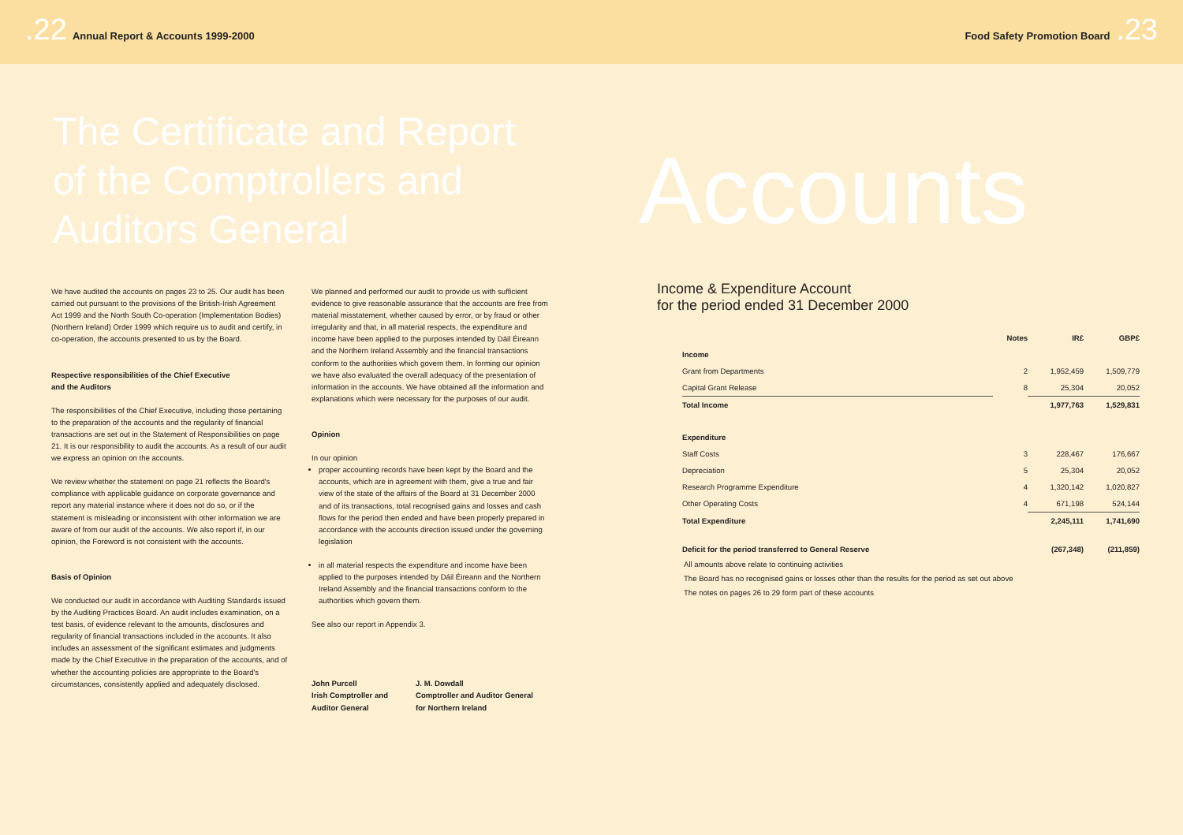.22 Annual Report & Accounts 1999-2000
Food Safety Promotion Board .23
The Certificate and Report
of the Comptrollers and
Auditors General
We have audited the accounts on pages 23 to 25. Our audit has been carried out pursuant to the provisions of the British-Irish Agreement Act 1999 and the North South Co-operation (Implementation Bodies) (Northern Ireland) Order 1999 which require us to audit and certify, in co-operation, the accounts presented to us by the Board.
Respective responsibilities of the Chief Executive
and the Auditors
The responsibilities of the Chief Executive, including those pertaining to the preparation of the accounts and the regularity of financial transactions are set out in the Statement of Responsibilities on page 21. It is our responsibility to audit the accounts. As a result of our audit we express an opinion on the accounts.
We review whether the statement on page 21 reflects the Board's compliance with applicable guidance on corporate governance and report any material instance where it does not do so, or if the statement is misleading or inconsistent with other information we are aware of from our audit of the accounts. We also report if, in our opinion, the Foreword is not consistent with the accounts.
Basis of Opinion
We conducted our audit in accordance with Auditing Standards issued by the Auditing Practices Board. An audit includes examination, on a test basis, of evidence relevant to the amounts, disclosures and regularity of financial transactions included in the accounts. It also includes an assessment of the significant estimates and judgments made by the Chief Executive in the preparation of the accounts, and of whether the accounting policies are appropriate to the Board's circumstances, consistently applied and adequately disclosed.
We planned and performed our audit to provide us with sufficient evidence to give reasonable assurance that the accounts are free from material misstatement, whether caused by error, or by fraud or other irregularity and that, in all material respects, the expenditure and income have been applied to the purposes intended by Dáil Éireann and the Northern Ireland Assembly and the financial transactions conform to the authorities which govern them. In forming our opinion we have also evaluated the overall adequacy of the presentation of information in the accounts. We have obtained all the information and explanations which were necessary for the purposes of our audit.
Opinion
In our opinion
proper accounting records have been kept by the Board and the accounts, which are in agreement with them, give a true and fair view of the state of the affairs of the Board at 31 December 2000 and of its transactions, total recognised gains and losses and cash flows for the period then ended and have been properly prepared in accordance with the accounts direction issued under the governing legislation
in all material respects the expenditure and income have been applied to the purposes intended by Dáil Éireann and the Northern Ireland Assembly and the financial transactions conform to the authorities which govern them.
See also our report in Appendix 3.
John Purcell
Irish Comptroller and
Auditor General
J. M. Dowdall
Comptroller and Auditor General
for Northern Ireland
Accounts
Income & Expenditure Account
for the period ended 31 December 2000
| | Notes | IR£ | GBP£ |
| --- | --- | --- | --- |
| Income | | | |
| Grant from Departments | 2 | 1,952,459 | 1,509,779 |
| Capital Grant Release | 8 | 25,304 | 20,052 |
| Total Income | | 1,977,763 | 1,529,831 |
| Expenditure | | | |
| Staff Costs | 3 | 228,467 | 176,667 |
| Depreciation | 5 | 25,304 | 20,052 |
| Research Programme Expenditure | 4 | 1,320,142 | 1,020,827 |
| Other Operating Costs | 4 | 671,198 | 524,144 |
| Total Expenditure | | 2,245,111 | 1,741,690 |
| Deficit for the period transferred to General Reserve | | (267,348) | (211,859) |
All amounts above relate to continuing activities
The Board has no recognised gains or losses other than the results for the period as set out above
The notes on pages 26 to 29 form part of these accounts